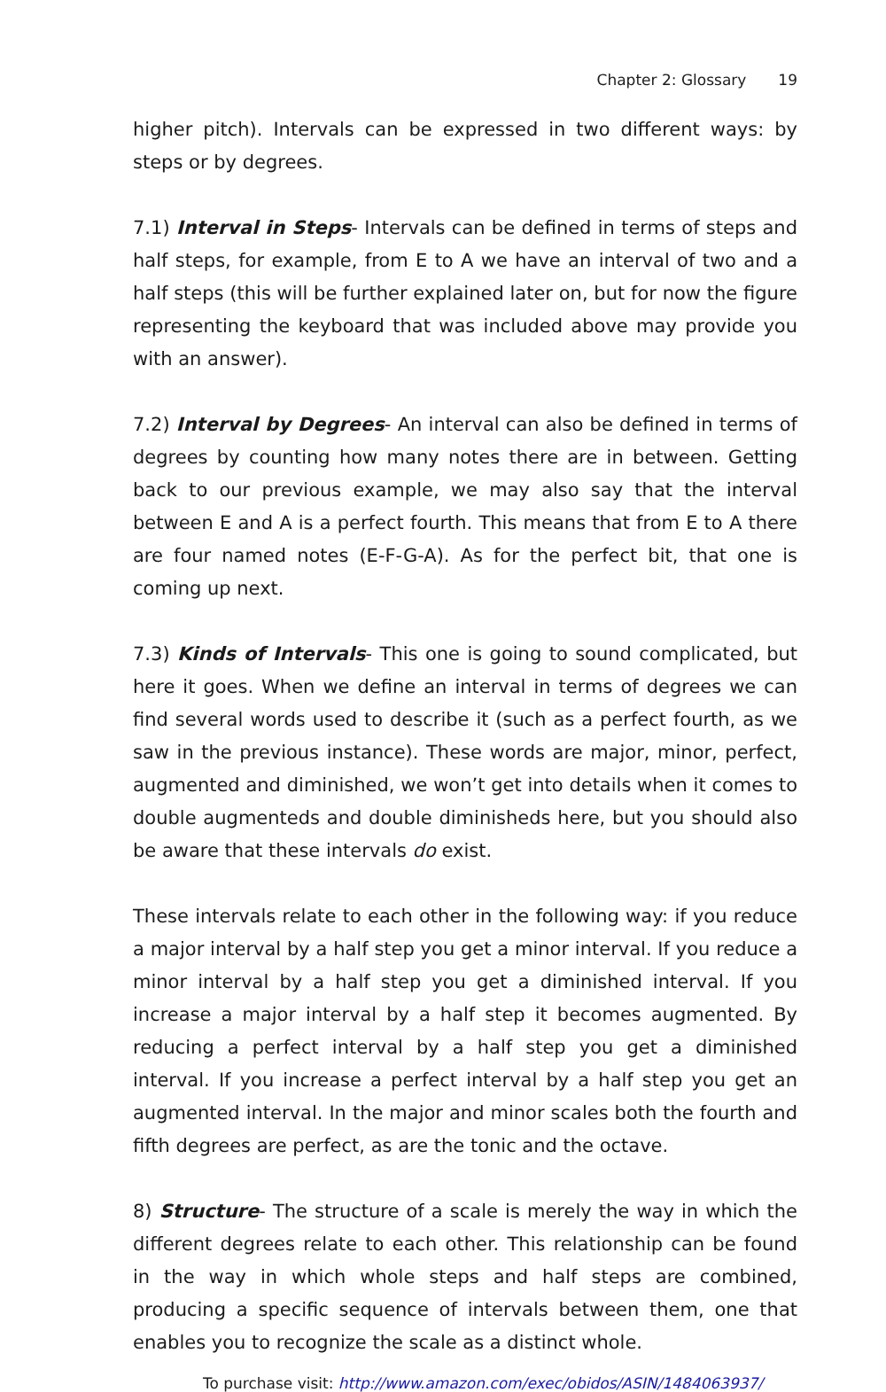Chapter 2: Glossary 19
higher pitch). Intervals can be expressed in two different ways: by steps or by degrees.
7.1) Interval in Steps- Intervals can be defined in terms of steps and half steps, for example, from E to A we have an interval of two and a half steps (this will be further explained later on, but for now the figure representing the keyboard that was included above may provide you with an answer).
7.2) Interval by Degrees- An interval can also be defined in terms of degrees by counting how many notes there are in between. Getting back to our previous example, we may also say that the interval between E and A is a perfect fourth. This means that from E to A there are four named notes (E-F-G-A). As for the perfect bit, that one is coming up next.
7.3) Kinds of Intervals- This one is going to sound complicated, but here it goes. When we define an interval in terms of degrees we can find several words used to describe it (such as a perfect fourth, as we saw in the previous instance). These words are major, minor, perfect, augmented and diminished, we won’t get into details when it comes to double augmenteds and double diminisheds here, but you should also be aware that these intervals do exist.
These intervals relate to each other in the following way: if you reduce a major interval by a half step you get a minor interval. If you reduce a minor interval by a half step you get a diminished interval. If you increase a major interval by a half step it becomes augmented. By reducing a perfect interval by a half step you get a diminished interval. If you increase a perfect interval by a half step you get an augmented interval. In the major and minor scales both the fourth and fifth degrees are perfect, as are the tonic and the octave.
8) Structure- The structure of a scale is merely the way in which the different degrees relate to each other. This relationship can be found in the way in which whole steps and half steps are combined, producing a specific sequence of intervals between them, one that enables you to recognize the scale as a distinct whole.
To purchase visit: http://www.amazon.com/exec/obidos/ASIN/1484063937/